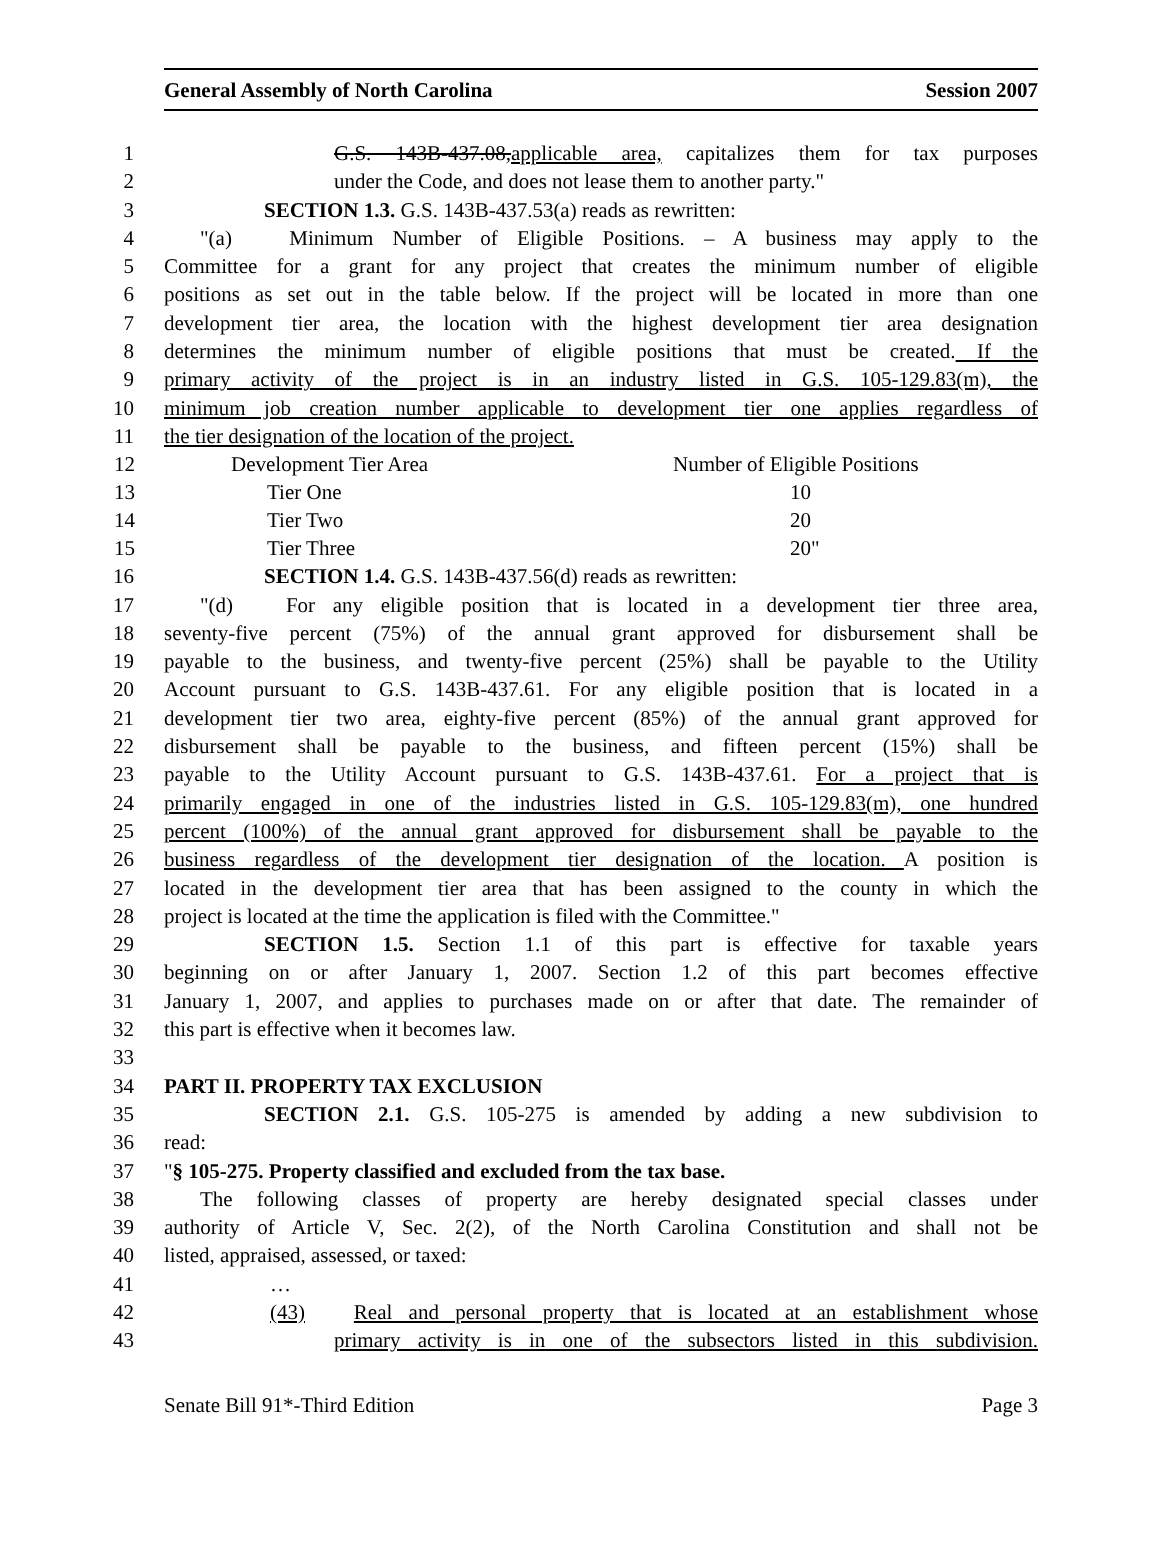General Assembly of North Carolina Session 2007
1 G.S. 143B-437.08,applicable area, capitalizes them for tax purposes
2 under the Code, and does not lease them to another party."
3 SECTION 1.3. G.S. 143B-437.53(a) reads as rewritten:
4 "(a) Minimum Number of Eligible Positions. – A business may apply to the
5 Committee for a grant for any project that creates the minimum number of eligible
6 positions as set out in the table below. If the project will be located in more than one
7 development tier area, the location with the highest development tier area designation
8 determines the minimum number of eligible positions that must be created. If the
9 primary activity of the project is in an industry listed in G.S. 105-129.83(m), the
10 minimum job creation number applicable to development tier one applies regardless of
11 the tier designation of the location of the project.
| 12 | Development Tier Area | Number of Eligible Positions |
| 13 | Tier One | 10 |
| 14 | Tier Two | 20 |
| 15 | Tier Three | 20" |
16 SECTION 1.4. G.S. 143B-437.56(d) reads as rewritten:
17 "(d) For any eligible position that is located in a development tier three area,
18 seventy-five percent (75%) of the annual grant approved for disbursement shall be
19 payable to the business, and twenty-five percent (25%) shall be payable to the Utility
20 Account pursuant to G.S. 143B-437.61. For any eligible position that is located in a
21 development tier two area, eighty-five percent (85%) of the annual grant approved for
22 disbursement shall be payable to the business, and fifteen percent (15%) shall be
23 payable to the Utility Account pursuant to G.S. 143B-437.61. For a project that is
24 primarily engaged in one of the industries listed in G.S. 105-129.83(m), one hundred
25 percent (100%) of the annual grant approved for disbursement shall be payable to the
26 business regardless of the development tier designation of the location. A position is
27 located in the development tier area that has been assigned to the county in which the
28 project is located at the time the application is filed with the Committee."
29 SECTION 1.5. Section 1.1 of this part is effective for taxable years
30 beginning on or after January 1, 2007. Section 1.2 of this part becomes effective
31 January 1, 2007, and applies to purchases made on or after that date. The remainder of
32 this part is effective when it becomes law.
33
34 PART II. PROPERTY TAX EXCLUSION
35 SECTION 2.1. G.S. 105-275 is amended by adding a new subdivision to
36 read:
37 "§ 105-275. Property classified and excluded from the tax base.
38 The following classes of property are hereby designated special classes under
39 authority of Article V, Sec. 2(2), of the North Carolina Constitution and shall not be
40 listed, appraised, assessed, or taxed:
41 …
42 (43) Real and personal property that is located at an establishment whose
43 primary activity is in one of the subsectors listed in this subdivision.
Senate Bill 91*-Third Edition Page 3